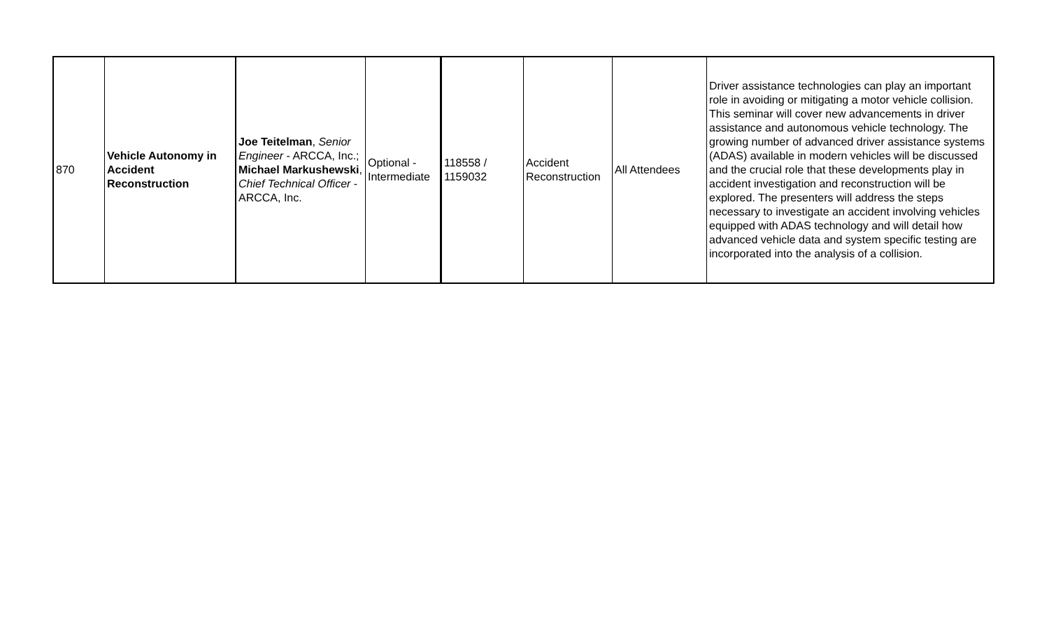| 870 | Vehicle Autonomy in Accident Reconstruction | Joe Teitelman , Senior Engineer - ARCCA, Inc.; Michael Markushewski , Chief Technical Officer - ARCCA, Inc. | Optional - Intermediate | 118558 / 1159032 | Accident Reconstruction | All Attendees | Driver assistance technologies can play an important role in avoiding or mitigating a motor vehicle collision. This seminar will cover new advancements in driver assistance and autonomous vehicle technology. The growing number of advanced driver assistance systems (ADAS) available in modern vehicles will be discussed and the crucial role that these developments play in accident investigation and reconstruction will be explored. The presenters will address the steps necessary to investigate an accident involving vehicles equipped with ADAS technology and will detail how advanced vehicle data and system specific testing are incorporated into the analysis of a collision. |